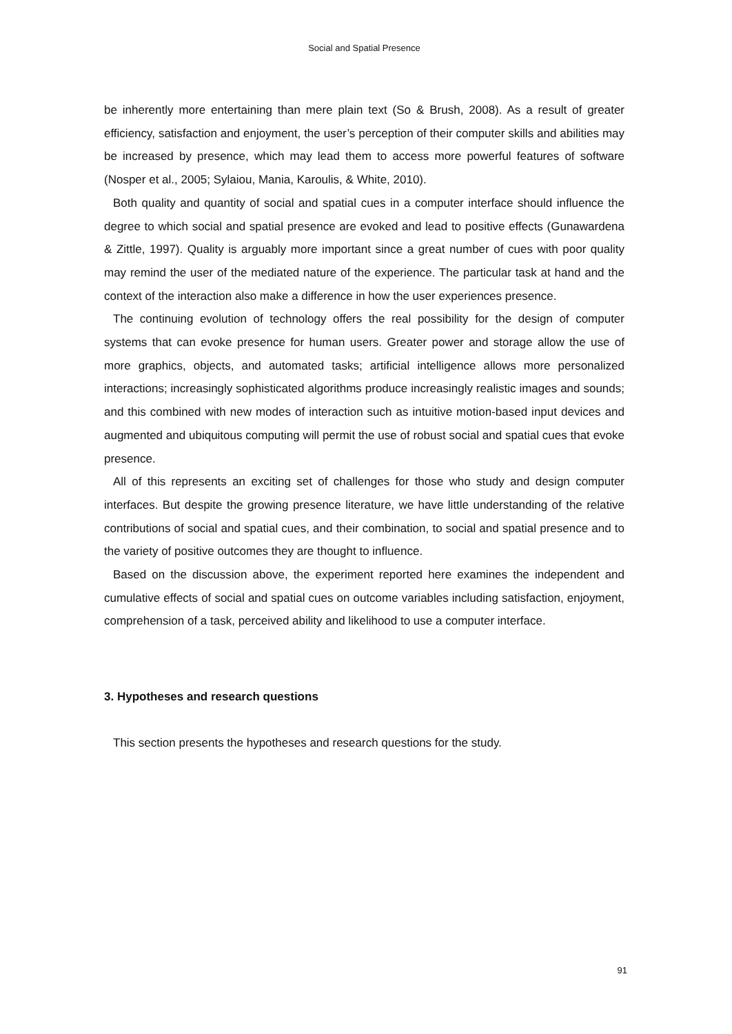Social and Spatial Presence
be inherently more entertaining than mere plain text (So & Brush, 2008). As a result of greater efficiency, satisfaction and enjoyment, the user’s perception of their computer skills and abilities may be increased by presence, which may lead them to access more powerful features of software (Nosper et al., 2005; Sylaiou, Mania, Karoulis, & White, 2010).
Both quality and quantity of social and spatial cues in a computer interface should influence the degree to which social and spatial presence are evoked and lead to positive effects (Gunawardena & Zittle, 1997). Quality is arguably more important since a great number of cues with poor quality may remind the user of the mediated nature of the experience. The particular task at hand and the context of the interaction also make a difference in how the user experiences presence.
The continuing evolution of technology offers the real possibility for the design of computer systems that can evoke presence for human users. Greater power and storage allow the use of more graphics, objects, and automated tasks; artificial intelligence allows more personalized interactions; increasingly sophisticated algorithms produce increasingly realistic images and sounds; and this combined with new modes of interaction such as intuitive motion-based input devices and augmented and ubiquitous computing will permit the use of robust social and spatial cues that evoke presence.
All of this represents an exciting set of challenges for those who study and design computer interfaces. But despite the growing presence literature, we have little understanding of the relative contributions of social and spatial cues, and their combination, to social and spatial presence and to the variety of positive outcomes they are thought to influence.
Based on the discussion above, the experiment reported here examines the independent and cumulative effects of social and spatial cues on outcome variables including satisfaction, enjoyment, comprehension of a task, perceived ability and likelihood to use a computer interface.
3. Hypotheses and research questions
This section presents the hypotheses and research questions for the study.
91